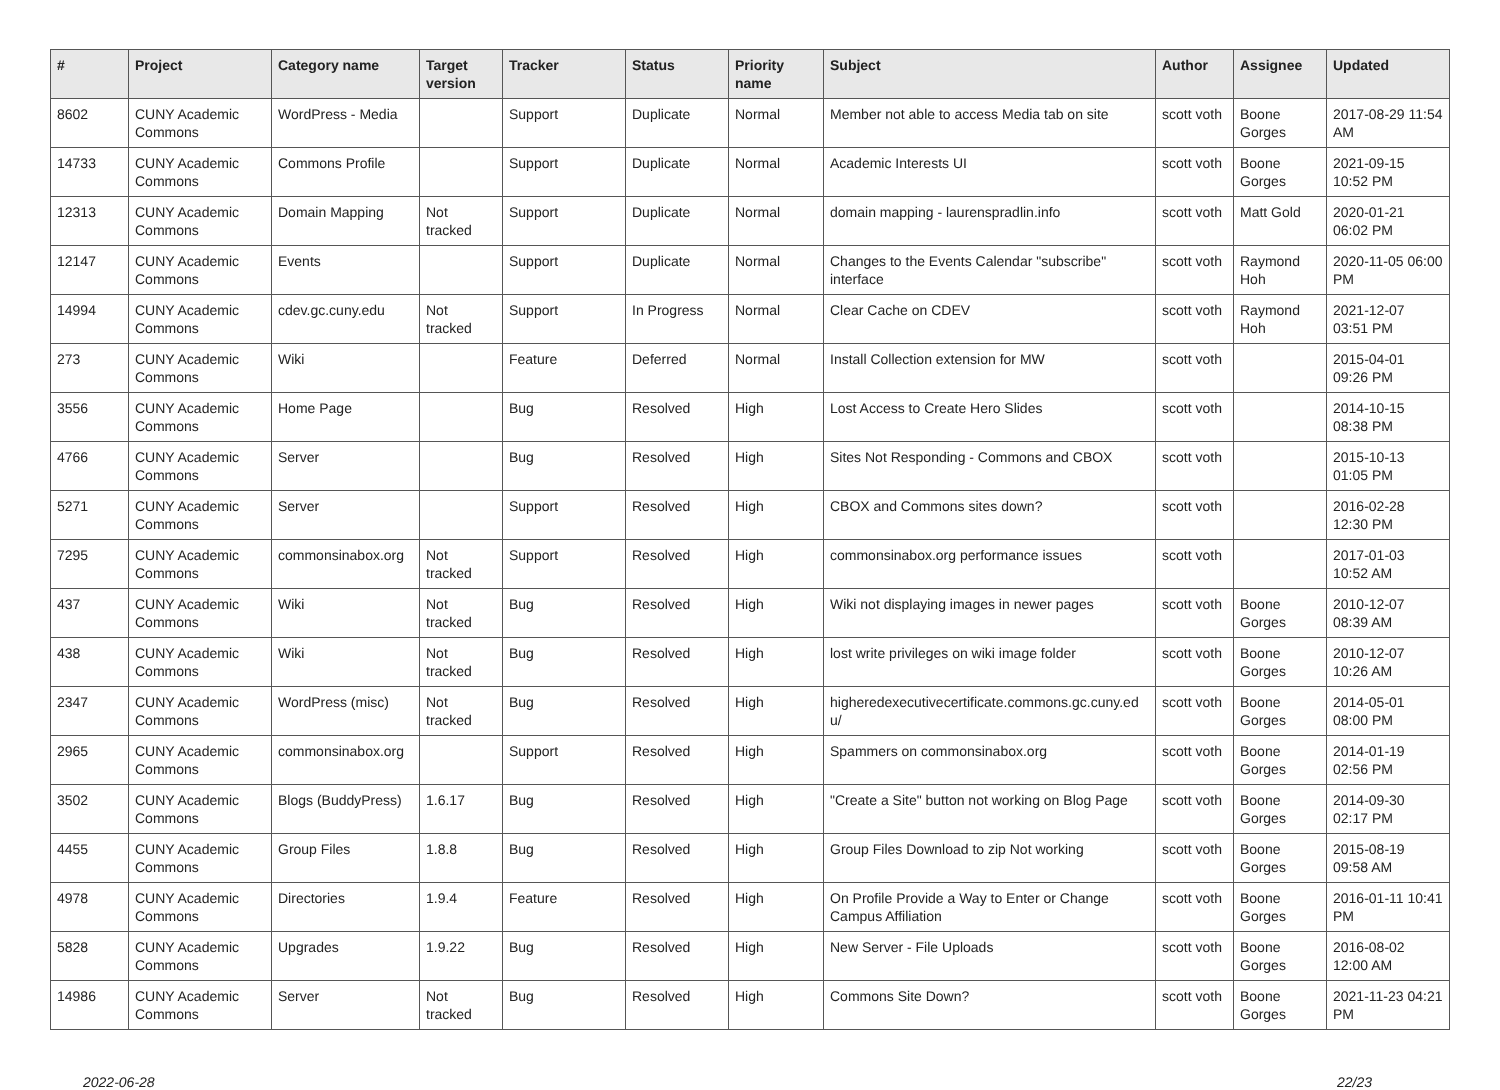| # | Project | Category name | Target version | Tracker | Status | Priority name | Subject | Author | Assignee | Updated |
| --- | --- | --- | --- | --- | --- | --- | --- | --- | --- | --- |
| 8602 | CUNY Academic Commons | WordPress - Media | | Support | Duplicate | Normal | Member not able to access Media tab on site | scott voth | Boone Gorges | 2017-08-29 11:54 AM |
| 14733 | CUNY Academic Commons | Commons Profile | | Support | Duplicate | Normal | Academic Interests UI | scott voth | Boone Gorges | 2021-09-15 10:52 PM |
| 12313 | CUNY Academic Commons | Domain Mapping | Not tracked | Support | Duplicate | Normal | domain mapping - laurenspradlin.info | scott voth | Matt Gold | 2020-01-21 06:02 PM |
| 12147 | CUNY Academic Commons | Events | | Support | Duplicate | Normal | Changes to the Events Calendar "subscribe" interface | scott voth | Raymond Hoh | 2020-11-05 06:00 PM |
| 14994 | CUNY Academic Commons | cdev.gc.cuny.edu | Not tracked | Support | In Progress | Normal | Clear Cache on CDEV | scott voth | Raymond Hoh | 2021-12-07 03:51 PM |
| 273 | CUNY Academic Commons | Wiki | | Feature | Deferred | Normal | Install Collection extension for MW | scott voth | | 2015-04-01 09:26 PM |
| 3556 | CUNY Academic Commons | Home Page | | Bug | Resolved | High | Lost Access to Create Hero Slides | scott voth | | 2014-10-15 08:38 PM |
| 4766 | CUNY Academic Commons | Server | | Bug | Resolved | High | Sites Not Responding - Commons and CBOX | scott voth | | 2015-10-13 01:05 PM |
| 5271 | CUNY Academic Commons | Server | | Support | Resolved | High | CBOX and Commons sites down? | scott voth | | 2016-02-28 12:30 PM |
| 7295 | CUNY Academic Commons | commonsinabox.org | Not tracked | Support | Resolved | High | commonsinabox.org performance issues | scott voth | | 2017-01-03 10:52 AM |
| 437 | CUNY Academic Commons | Wiki | Not tracked | Bug | Resolved | High | Wiki not displaying images in newer pages | scott voth | Boone Gorges | 2010-12-07 08:39 AM |
| 438 | CUNY Academic Commons | Wiki | Not tracked | Bug | Resolved | High | lost write privileges on wiki image folder | scott voth | Boone Gorges | 2010-12-07 10:26 AM |
| 2347 | CUNY Academic Commons | WordPress (misc) | Not tracked | Bug | Resolved | High | higheredexecutivecertificate.commons.gc.cuny.ed u/ | scott voth | Boone Gorges | 2014-05-01 08:00 PM |
| 2965 | CUNY Academic Commons | commonsinabox.org | | Support | Resolved | High | Spammers on commonsinabox.org | scott voth | Boone Gorges | 2014-01-19 02:56 PM |
| 3502 | CUNY Academic Commons | Blogs (BuddyPress) | 1.6.17 | Bug | Resolved | High | "Create a Site" button not working on Blog Page | scott voth | Boone Gorges | 2014-09-30 02:17 PM |
| 4455 | CUNY Academic Commons | Group Files | 1.8.8 | Bug | Resolved | High | Group Files Download to zip Not working | scott voth | Boone Gorges | 2015-08-19 09:58 AM |
| 4978 | CUNY Academic Commons | Directories | 1.9.4 | Feature | Resolved | High | On Profile Provide a Way to Enter or Change Campus Affiliation | scott voth | Boone Gorges | 2016-01-11 10:41 PM |
| 5828 | CUNY Academic Commons | Upgrades | 1.9.22 | Bug | Resolved | High | New Server - File Uploads | scott voth | Boone Gorges | 2016-08-02 12:00 AM |
| 14986 | CUNY Academic Commons | Server | Not tracked | Bug | Resolved | High | Commons Site Down? | scott voth | Boone Gorges | 2021-11-23 04:21 PM |
2022-06-28 22/23